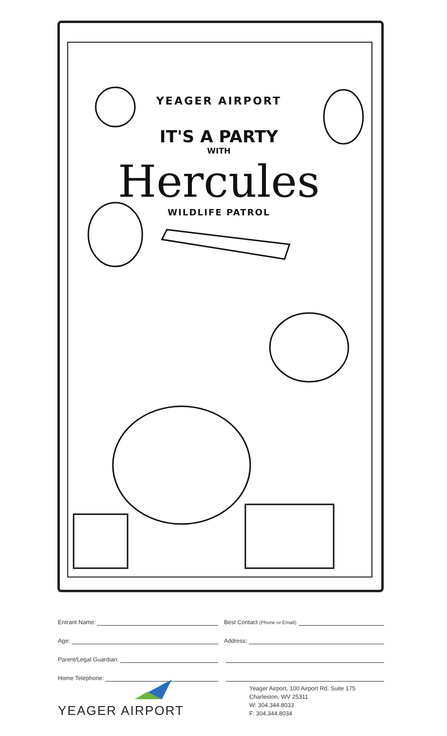YEAGER AIRPORT
IT'S A PARTY
WITH
Hercules
WILDLIFE PATROL
Entrant Name: Best Contact (Phone or Email):
Age: Address:
Parent/Legal Guardian:
Home Telephone:
YEAGER AIRPORT
Yeager Airport, 100 Airport Rd. Suite 175
Charleston, WV 25311
W: 304.344.8033
F: 304.344.8034